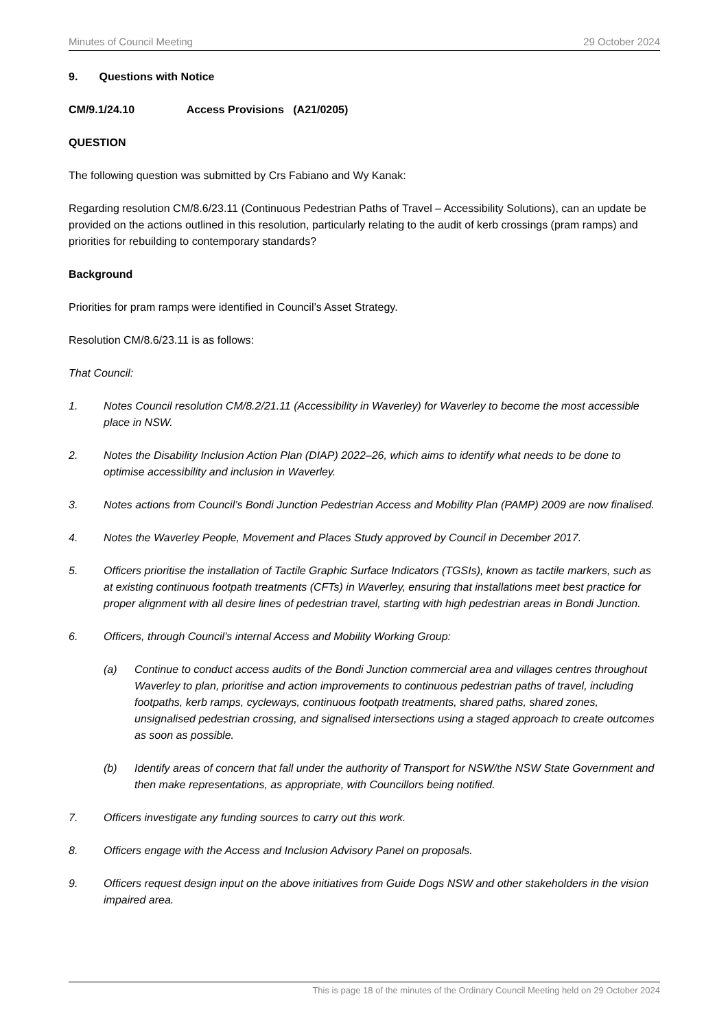Minutes of Council Meeting 29 October 2024
9. Questions with Notice
CM/9.1/24.10 Access Provisions (A21/0205)
QUESTION
The following question was submitted by Crs Fabiano and Wy Kanak:
Regarding resolution CM/8.6/23.11 (Continuous Pedestrian Paths of Travel – Accessibility Solutions), can an update be provided on the actions outlined in this resolution, particularly relating to the audit of kerb crossings (pram ramps) and priorities for rebuilding to contemporary standards?
Background
Priorities for pram ramps were identified in Council’s Asset Strategy.
Resolution CM/8.6/23.11 is as follows:
That Council:
1. Notes Council resolution CM/8.2/21.11 (Accessibility in Waverley) for Waverley to become the most accessible place in NSW.
2. Notes the Disability Inclusion Action Plan (DIAP) 2022–26, which aims to identify what needs to be done to optimise accessibility and inclusion in Waverley.
3. Notes actions from Council’s Bondi Junction Pedestrian Access and Mobility Plan (PAMP) 2009 are now finalised.
4. Notes the Waverley People, Movement and Places Study approved by Council in December 2017.
5. Officers prioritise the installation of Tactile Graphic Surface Indicators (TGSIs), known as tactile markers, such as at existing continuous footpath treatments (CFTs) in Waverley, ensuring that installations meet best practice for proper alignment with all desire lines of pedestrian travel, starting with high pedestrian areas in Bondi Junction.
6. Officers, through Council’s internal Access and Mobility Working Group:
(a) Continue to conduct access audits of the Bondi Junction commercial area and villages centres throughout Waverley to plan, prioritise and action improvements to continuous pedestrian paths of travel, including footpaths, kerb ramps, cycleways, continuous footpath treatments, shared paths, shared zones, unsignalised pedestrian crossing, and signalised intersections using a staged approach to create outcomes as soon as possible.
(b) Identify areas of concern that fall under the authority of Transport for NSW/the NSW State Government and then make representations, as appropriate, with Councillors being notified.
7. Officers investigate any funding sources to carry out this work.
8. Officers engage with the Access and Inclusion Advisory Panel on proposals.
9. Officers request design input on the above initiatives from Guide Dogs NSW and other stakeholders in the vision impaired area.
This is page 18 of the minutes of the Ordinary Council Meeting held on 29 October 2024